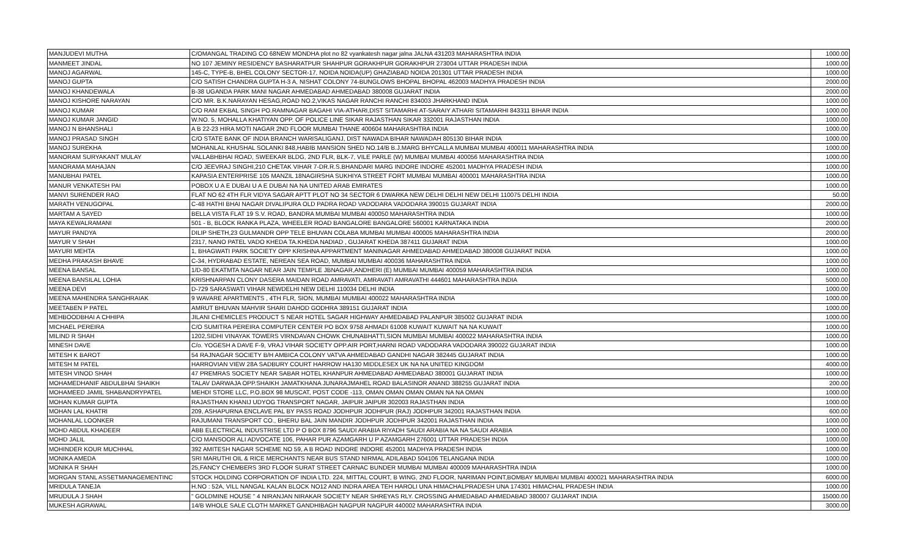| MANJUDEVI MUTHA | C/OMANGAL TRADING CO 68NEW MONDHA plot no 82 vyankatesh nagar jalna JALNA 431203 MAHARASHTRA INDIA | 1000.00 |
| MANMEET JINDAL | NO 107 JEMINY RESIDENCY BASHARATPUR SHAHPUR GORAKHPUR GORAKHPUR 273004 UTTAR PRADESH INDIA | 1000.00 |
| MANOJ AGARWAL | 145-C, TYPE-B, BHEL COLONY SECTOR-17, NOIDA NOIDA(UP) GHAZIABAD NOIDA 201301 UTTAR PRADESH INDIA | 1000.00 |
| MANOJ GUPTA | C/O SATISH CHANDRA GUPTA H-3 A, NISHAT COLONY 74-BUNGLOWS BHOPAL BHOPAL 462003 MADHYA PRADESH INDIA | 2000.00 |
| MANOJ KHANDEWALA | B-38 UGANDA PARK MANI NAGAR AHMEDABAD AHMEDABAD 380008 GUJARAT INDIA | 2000.00 |
| MANOJ KISHORE NARAYAN | C/O MR. B.K.NARAYAN HESAG,ROAD NO.2,VIKAS NAGAR RANCHI RANCHI 834003 JHARKHAND INDIA | 1000.00 |
| MANOJ KUMAR | C/O RAM EKBAL SINGH PO.RAMNAGAR BAGAHI VIA-ATHARI,DIST SITAMARHI AT-SARAIY ATHARI SITAMARHI 843311 BIHAR INDIA | 1000.00 |
| MANOJ KUMAR JANGID | W.NO. 5, MOHALLA KHATIYAN OPP. OF POLICE LINE SIKAR RAJASTHAN SIKAR 332001 RAJASTHAN INDIA | 1000.00 |
| MANOJ N BHANSHALI | A B 22-23 HIRA MOTI NAGAR 2ND FLOOR MUMBAI THANE 400604 MAHARASHTRA INDIA | 1000.00 |
| MANOJ PRASAD SINGH | C/O STATE BANK OF INDIA BRANCH WARISALIGANJ, DIST NAWADA BIHAR NAWADAH 805130 BIHAR INDIA | 1000.00 |
| MANOJ SUREKHA | MOHANLAL KHUSHAL SOLANKI 848,HABIB MANSION SHED NO.14/B B.J.MARG BHYCALLA MUMBAI MUMBAI 400011 MAHARASHTRA INDIA | 1000.00 |
| MANORAM SURYAKANT MULAY | VALLABHBHAI ROAD, SWEEKAR BLDG, 2ND FLR, BLK-7, VILE PARLE (W) MUMBAI MUMBAI 400056 MAHARASHTRA INDIA | 1000.00 |
| MANORAMA MAHAJAN | C/O JEEVRAJ SINGHI,210 CHETAK VIHAR 7-DR.R.S.BHANDARI MARG INDORE INDORE 452001 MADHYA PRADESH INDIA | 1000.00 |
| MANUBHAI PATEL | KAPASIA ENTERPRISE 105 MANZIL 18NAGIRSHA SUKHIYA STREET FORT MUMBAI MUMBAI 400001 MAHARASHTRA INDIA | 1000.00 |
| MANUR VENKATESH PAI | POBOX U A E DUBAI U A E DUBAI NA NA UNITED ARAB EMIRATES | 1000.00 |
| MANVI SURENDER RAO | FLAT NO 62 4TH FLR VIDYA SAGAR APTT PLOT NO 34 SECTOR 6 DWARKA NEW DELHI DELHI NEW DELHI 110075 DELHI INDIA | 50.00 |
| MARATH VENUGOPAL | C-48 HATHI BHAI NAGAR DIVALIPURA OLD PADRA ROAD VADODARA VADODARA 390015 GUJARAT INDIA | 2000.00 |
| MARTAM A SAYED | BELLA VISTA FLAT 19 S.V. ROAD, BANDRA MUMBAI MUMBAI 400050 MAHARASHTRA INDIA | 1000.00 |
| MAYA KEWALRAMANI | 501 - B, BLOCK RANKA PLAZA, WHEELER ROAD BANGALORE BANGALORE 560001 KARNATAKA INDIA | 2000.00 |
| MAYUR PANDYA | DILIP SHETH,23 GULMANDR OPP TELE BHUVAN COLABA MUMBAI MUMBAI 400005 MAHARASHTRA INDIA | 2000.00 |
| MAYUR V SHAH | 2317, NANO PATEL VADO KHEDA TA.KHEDA NADIAD , GUJARAT KHEDA 387411 GUJARAT INDIA | 1000.00 |
| MAYURI MEHTA | 1, BHAGWATI PARK SOCIETY OPP KRISHNA APPARTMENT MANINAGAR AHMEDABAD AHMEDABAD 380008 GUJARAT INDIA | 1000.00 |
| MEDHA PRAKASH BHAVE | C-34, HYDRABAD ESTATE, NEREAN SEA ROAD, MUMBAI MUMBAI 400036 MAHARASHTRA INDIA | 1000.00 |
| MEENA BANSAL | 1/D-80 EKATMTA NAGAR NEAR JAIN TEMPLE JBNAGAR,ANDHERI (E) MUMBAI MUMBAI 400059 MAHARASHTRA INDIA | 1000.00 |
| MEENA BANSILAL LOHIA | KRISHNARPAN CLONY DASERA MAIDAN ROAD AMRAVATI, AMRAVATI AMRAVATHI 444601 MAHARASHTRA INDIA | 5000.00 |
| MEENA DEVI | D-729 SARASWATI VIHAR NEWDELHI NEW DELHI 110034 DELHI INDIA | 1000.00 |
| MEENA MAHENDRA SANGHRAIAK | 9 WAVARE APARTMENTS , 4TH FLR, SION, MUMBAI MUMBAI 400022 MAHARASHTRA INDIA | 1000.00 |
| MEETABEN P PATEL | AMRUT BHUVAN MAHVIR SHARI DAHOD GODHRA 389151 GUJARAT INDIA | 1000.00 |
| MEHBOODBHAI A CHHIPA | JILANI CHEMICLES PRODUCT S NEAR HOTEL SAGAR HIGHWAY AHMEDABAD PALANPUR 385002 GUJARAT INDIA | 1000.00 |
| MICHAEL PEREIRA | C/O SUMITRA PEREIRA COMPUTER CENTER PO BOX 9758 AHMADI 61008 KUWAIT KUWAIT NA NA KUWAIT | 1000.00 |
| MILIND R SHAH | 1202,SIDHI VINAYAK TOWERS VIRNDAVAN CHOWK CHUNABHATTI,SION MUMBAI MUMBAI 400022 MAHARASHTRA INDIA | 1000.00 |
| MINESH DAVE | C/o. YOGESH A DAVE F-9, VRAJ VIHAR SOCIETY OPP.AIR PORT,HARNI ROAD VADODARA VADODARA 390022 GUJARAT INDIA | 1000.00 |
| MITESH K BAROT | 54 RAJNAGAR SOCIETY B/H AMBICA COLONY VATVA AHMEDABAD GANDHI NAGAR 382445 GUJARAT INDIA | 1000.00 |
| MITESH M PATEL | HARROVIAN VIEW 28A SADBURY COURT HARROW HA130 MIDDLESEX UK NA NA UNITED KINGDOM | 4000.00 |
| MITESH VINOD SHAH | 47 PREMRAS SOCIETY NEAR SABAR HOTEL KHANPUR AHMEDABAD AHMEDABAD 380001 GUJARAT INDIA | 1000.00 |
| MOHAMEDHANIF ABDULBHAI SHAIKH | TALAV DARWAJA OPP.SHAIKH JAMATKHANA JUNARAJMAHEL ROAD BALASINOR ANAND 388255 GUJARAT INDIA | 200.00 |
| MOHAMEED JAMIL SHABANDRYPATEL | MEHDI STORE LLC, P.O.BOX 98 MUSCAT, POST CODE -113, OMAN OMAN OMAN OMAN NA NA OMAN | 1000.00 |
| MOHAN KUMAR GUPTA | RAJASTHAN KHANIJ UDYOG TRANSPORT NAGAR, JAIPUR JAIPUR 302003 RAJASTHAN INDIA | 1000.00 |
| MOHAN LAL KHATRI | 209, ASHAPURNA ENCLAVE PAL BY PASS ROAD JODHPUR JODHPUR (RAJ) JODHPUR 342001 RAJASTHAN INDIA | 600.00 |
| MOHANLAL LOONKER | RAJUMANI TRANSPORT CO., BHERU BAL JAIN MANDIR JODHPUR JODHPUR 342001 RAJASTHAN INDIA | 1000.00 |
| MOHD ABDUL KHADEER | ABB ELECTRICAL INDUSTRISE LTD P O BOX 8796 SAUDI ARABIA RIYADH SAUDI ARABIA NA NA SAUDI ARABIA | 1000.00 |
| MOHD JALIL | C/O MANSOOR ALI ADVOCATE 106, PAHAR PUR AZAMGARH U P AZAMGARH 276001 UTTAR PRADESH INDIA | 1000.00 |
| MOHINDER KOUR MUCHHAL | 392 AMITESH NAGAR SCHEME NO 59, A B ROAD INDORE INDORE 452001 MADHYA PRADESH INDIA | 1000.00 |
| MONIKA AMEDA | SRI MARUTHI OIL & RICE MERCHANTS NEAR BUS STAND NIRMAL ADILABAD 504106 TELANGANA INDIA | 1000.00 |
| MONIKA R SHAH | 25,FANCY CHEMBERS 3RD FLOOR SURAT STREET CARNAC BUNDER MUMBAI MUMBAI 400009 MAHARASHTRA INDIA | 1000.00 |
| MORGAN STANL ASSETMANAGEMENTINC | STOCK HOLDING CORPORATION OF INDIA LTD. 224, MITTAL COURT, B WING, 2ND FLOOR, NARIMAN POINT,BOMBAY MUMBAI MUMBAI 400021 MAHARASHTRA INDIA | 6000.00 |
| MRIDULA TANEJA | H.NO : 52A, VILL NANGAL KALAN BLOCK NO12 AND INDRA AREA TEH HAROLI UNA HIMACHALPRADESH UNA 174301 HIMACHAL PRADESH INDIA | 1000.00 |
| MRUDULA J SHAH | " GOLDMINE HOUSE " 4 NIRANJAN NIRAKAR SOCIETY NEAR SHREYAS RLY. CROSSING AHMEDABAD AHMEDABAD 380007 GUJARAT INDIA | 15000.00 |
| MUKESH AGRAWAL | 14/B WHOLE SALE CLOTH MARKET GANDHIBAGH NAGPUR NAGPUR 440002 MAHARASHTRA INDIA | 3000.00 |